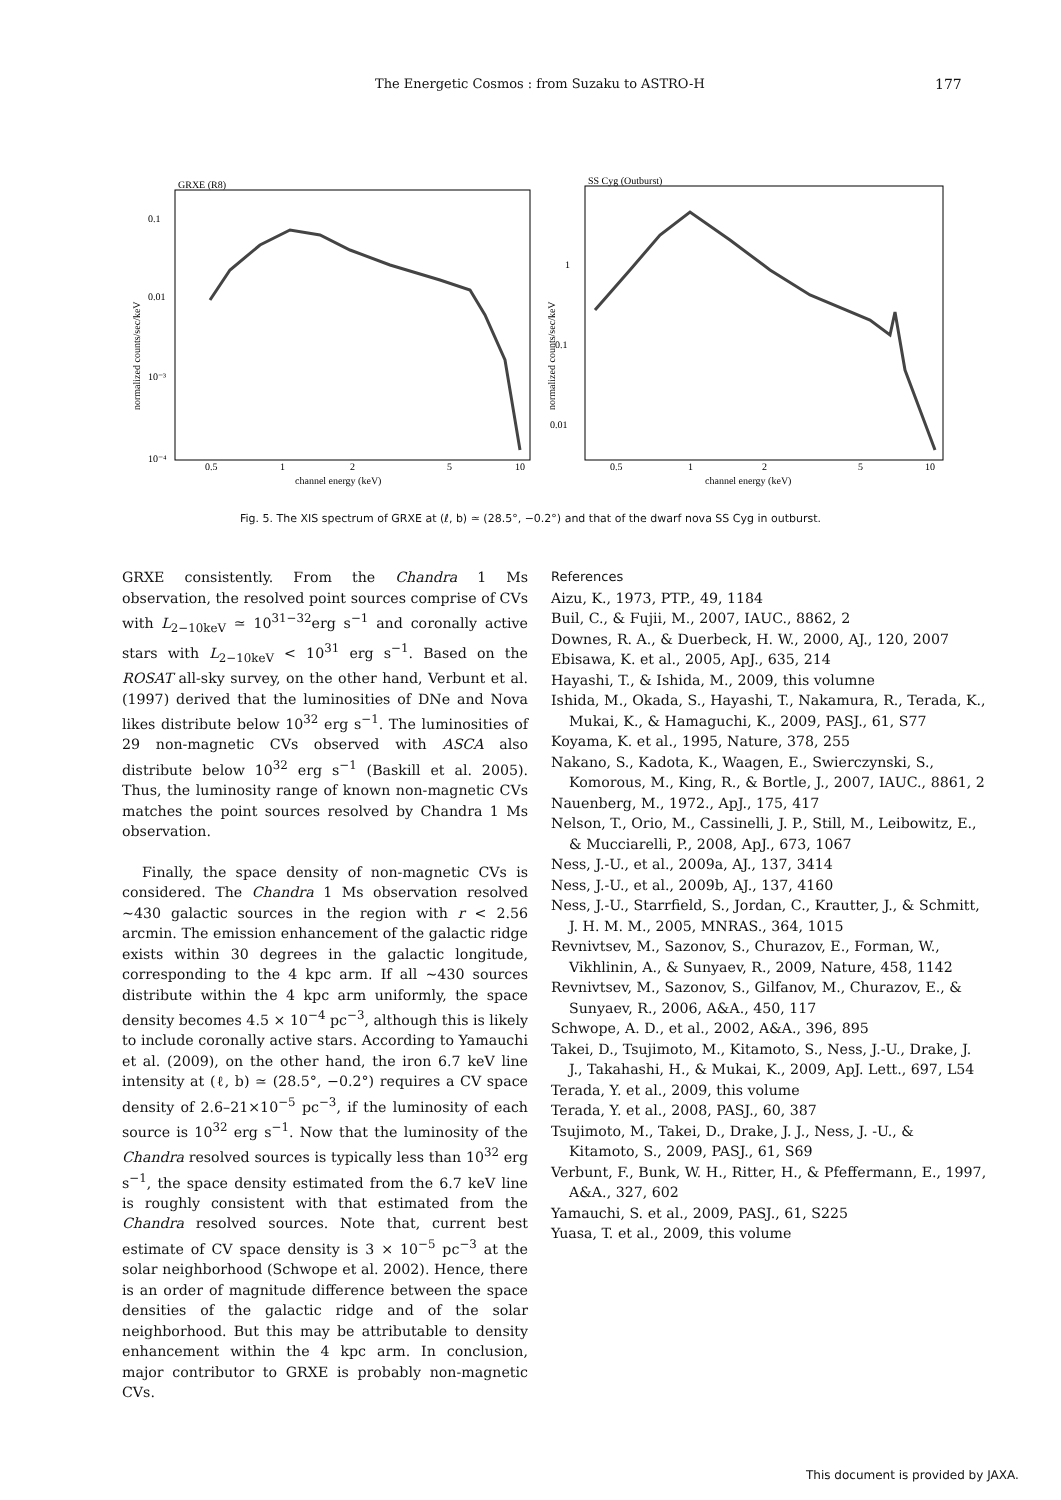The Energetic Cosmos : from Suzaku to ASTRO-H 177
GRXE (R8)
0.1
0.01
10⁻³
10⁻⁴
0.5
1
2
5
10
channel energy (keV)
normalized counts/sec/keV
SS Cyg (Outburst)
1
0.1
0.01
0.5
1
2
5
10
channel energy (keV)
normalized counts/sec/keV
Fig. 5. The XIS spectrum of GRXE at (ℓ, b) ≃ (28.5°, −0.2°) and that of the dwarf nova SS Cyg in outburst.
GRXE consistently. From the Chandra 1 Ms observation, the resolved point sources comprise of CVs with L<sub>2−10keV</sub> ≃ 10<sup>31−32</sup>erg s<sup>−1</sup> and coronally active stars with L<sub>2−10keV</sub> < 10<sup>31</sup> erg s<sup>−1</sup>. Based on the ROSAT all-sky survey, on the other hand, Verbunt et al. (1997) derived that the luminosities of DNe and Nova likes distribute below 10<sup>32</sup> erg s<sup>−1</sup>. The luminosities of 29 non-magnetic CVs observed with ASCA also distribute below 10<sup>32</sup> erg s<sup>−1</sup> (Baskill et al. 2005). Thus, the luminosity range of known non-magnetic CVs matches the point sources resolved by Chandra 1 Ms observation.
Finally, the space density of non-magnetic CVs is considered. The Chandra 1 Ms observation resolved ∼430 galactic sources in the region with r < 2.56 arcmin. The emission enhancement of the galactic ridge exists within 30 degrees in the galactic longitude, corresponding to the 4 kpc arm. If all ∼430 sources distribute within the 4 kpc arm uniformly, the space density becomes 4.5 × 10<sup>−4</sup> pc<sup>−3</sup>, although this is likely to include coronally active stars. According to Yamauchi et al. (2009), on the other hand, the iron 6.7 keV line intensity at (ℓ, b) ≃ (28.5°, −0.2°) requires a CV space density of 2.6–21×10<sup>−5</sup> pc<sup>−3</sup>, if the luminosity of each source is 10<sup>32</sup> erg s<sup>−1</sup>. Now that the luminosity of the Chandra resolved sources is typically less than 10<sup>32</sup> erg s<sup>−1</sup>, the space density estimated from the 6.7 keV line is roughly consistent with that estimated from the Chandra resolved sources. Note that, current best estimate of CV space density is 3 × 10<sup>−5</sup> pc<sup>−3</sup> at the solar neighborhood (Schwope et al. 2002). Hence, there is an order of magnitude difference between the space densities of the galactic ridge and of the solar neighborhood. But this may be attributable to density enhancement within the 4 kpc arm. In conclusion, major contributor to GRXE is probably non-magnetic CVs.
References
Aizu, K., 1973, PTP., 49, 1184
Buil, C., & Fujii, M., 2007, IAUC., 8862, 2
Downes, R. A., & Duerbeck, H. W., 2000, AJ., 120, 2007
Ebisawa, K. et al., 2005, ApJ., 635, 214
Hayashi, T., & Ishida, M., 2009, this volumne
Ishida, M., Okada, S., Hayashi, T., Nakamura, R., Terada, K., Mukai, K., & Hamaguchi, K., 2009, PASJ., 61, S77
Koyama, K. et al., 1995, Nature, 378, 255
Nakano, S., Kadota, K., Waagen, E., Swierczynski, S., Komorous, M., King, R., & Bortle, J., 2007, IAUC., 8861, 2
Nauenberg, M., 1972., ApJ., 175, 417
Nelson, T., Orio, M., Cassinelli, J. P., Still, M., Leibowitz, E., & Mucciarelli, P., 2008, ApJ., 673, 1067
Ness, J.-U., et al., 2009a, AJ., 137, 3414
Ness, J.-U., et al., 2009b, AJ., 137, 4160
Ness, J.-U., Starrfield, S., Jordan, C., Krautter, J., & Schmitt, J. H. M. M., 2005, MNRAS., 364, 1015
Revnivtsev, M., Sazonov, S., Churazov, E., Forman, W., Vikhlinin, A., & Sunyaev, R., 2009, Nature, 458, 1142
Revnivtsev, M., Sazonov, S., Gilfanov, M., Churazov, E., & Sunyaev, R., 2006, A&A., 450, 117
Schwope, A. D., et al., 2002, A&A., 396, 895
Takei, D., Tsujimoto, M., Kitamoto, S., Ness, J.-U., Drake, J. J., Takahashi, H., & Mukai, K., 2009, ApJ. Lett., 697, L54
Terada, Y. et al., 2009, this volume
Terada, Y. et al., 2008, PASJ., 60, 387
Tsujimoto, M., Takei, D., Drake, J. J., Ness, J. -U., & Kitamoto, S., 2009, PASJ., 61, S69
Verbunt, F., Bunk, W. H., Ritter, H., & Pfeffermann, E., 1997, A&A., 327, 602
Yamauchi, S. et al., 2009, PASJ., 61, S225
Yuasa, T. et al., 2009, this volume
This document is provided by JAXA.